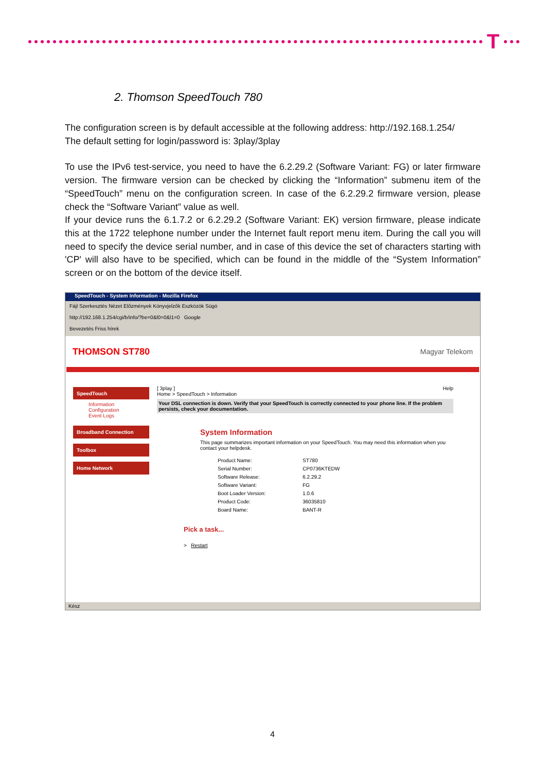T
2. Thomson SpeedTouch 780
The configuration screen is by default accessible at the following address: http://192.168.1.254/
The default setting for login/password is: 3play/3play
To use the IPv6 test-service, you need to have the 6.2.29.2 (Software Variant: FG) or later firmware version. The firmware version can be checked by clicking the “Information” submenu item of the “SpeedTouch” menu on the configuration screen. In case of the 6.2.29.2 firmware version, please check the “Software Variant” value as well.
If your device runs the 6.1.7.2 or 6.2.29.2 (Software Variant: EK) version firmware, please indicate this at the 1722 telephone number under the Internet fault report menu item. During the call you will need to specify the device serial number, and in case of this device the set of characters starting with 'CP' will also have to be specified, which can be found in the middle of the “System Information” screen or on the bottom of the device itself.
SpeedTouch - System Information - Mozilla Firefox
Fájl Szerkesztés Nézet Előzmények Könyvjelzők Eszközök Súgó
http://192.168.1.254/cgi/b/info/?be=0&l0=0&l1=0 Google
Bevezetés Friss hírek
THOMSON ST780 Magyar Telekom
SpeedTouch
Information
Configuration
Event Logs
Broadband Connection
Toolbox
Home Network
[ 3play ] Help
Home > SpeedTouch > Information
Your DSL connection is down. Verify that your SpeedTouch is correctly connected to your phone line. If the problem persists, check your documentation.
System Information
This page summarizes important information on your SpeedTouch. You may need this information when you contact your helpdesk.
Product Name: ST780
Serial Number: CP0736KTEDW
Software Release: 6.2.29.2
Software Variant: FG
Boot Loader Version: 1.0.6
Product Code: 36035810
Board Name: BANT-R
Pick a task...
> Restart
Kész
4